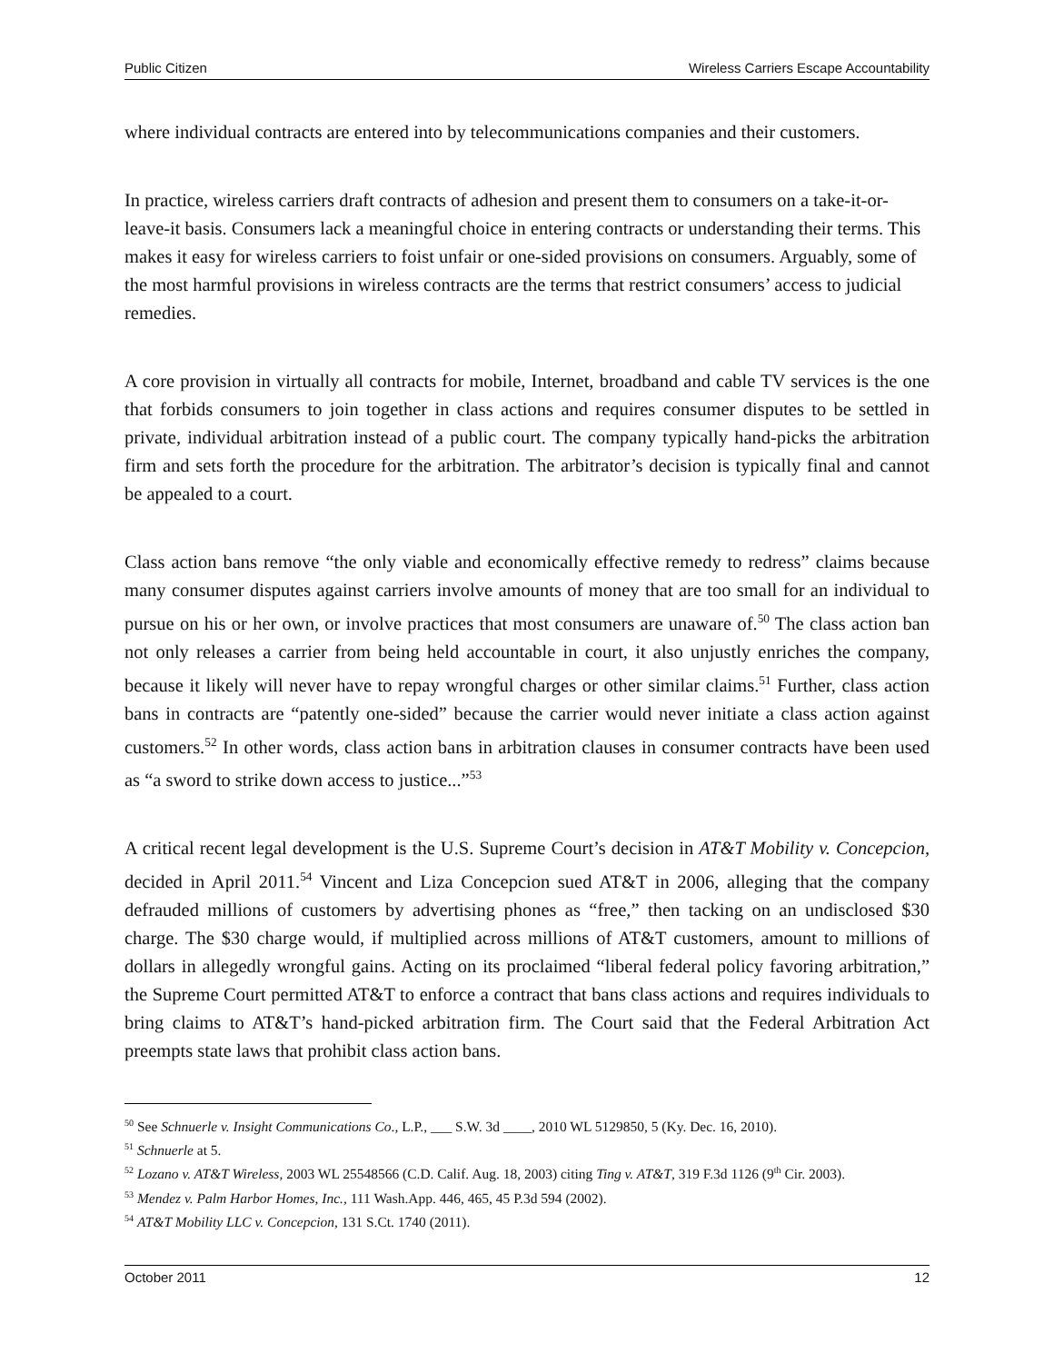Public Citizen Wireless Carriers Escape Accountability
where individual contracts are entered into by telecommunications companies and their customers.
In practice, wireless carriers draft contracts of adhesion and present them to consumers on a take-it-or-leave-it basis. Consumers lack a meaningful choice in entering contracts or understanding their terms. This makes it easy for wireless carriers to foist unfair or one-sided provisions on consumers. Arguably, some of the most harmful provisions in wireless contracts are the terms that restrict consumers’ access to judicial remedies.
A core provision in virtually all contracts for mobile, Internet, broadband and cable TV services is the one that forbids consumers to join together in class actions and requires consumer disputes to be settled in private, individual arbitration instead of a public court. The company typically hand-picks the arbitration firm and sets forth the procedure for the arbitration. The arbitrator’s decision is typically final and cannot be appealed to a court.
Class action bans remove “the only viable and economically effective remedy to redress” claims because many consumer disputes against carriers involve amounts of money that are too small for an individual to pursue on his or her own, or involve practices that most consumers are unaware of.<sup>50</sup> The class action ban not only releases a carrier from being held accountable in court, it also unjustly enriches the company, because it likely will never have to repay wrongful charges or other similar claims.<sup>51</sup> Further, class action bans in contracts are “patently one-sided” because the carrier would never initiate a class action against customers.<sup>52</sup> In other words, class action bans in arbitration clauses in consumer contracts have been used as “a sword to strike down access to justice...”<sup>53</sup>
A critical recent legal development is the U.S. Supreme Court’s decision in AT&T Mobility v. Concepcion, decided in April 2011.<sup>54</sup> Vincent and Liza Concepcion sued AT&T in 2006, alleging that the company defrauded millions of customers by advertising phones as “free,” then tacking on an undisclosed $30 charge. The $30 charge would, if multiplied across millions of AT&T customers, amount to millions of dollars in allegedly wrongful gains. Acting on its proclaimed “liberal federal policy favoring arbitration,” the Supreme Court permitted AT&T to enforce a contract that bans class actions and requires individuals to bring claims to AT&T’s hand-picked arbitration firm. The Court said that the Federal Arbitration Act preempts state laws that prohibit class action bans.
<sup>50</sup> See Schnuerle v. Insight Communications Co., L.P., ___ S.W. 3d ____, 2010 WL 5129850, 5 (Ky. Dec. 16, 2010).
<sup>51</sup> Schnuerle at 5.
<sup>52</sup> Lozano v. AT&T Wireless, 2003 WL 25548566 (C.D. Calif. Aug. 18, 2003) citing Ting v. AT&T, 319 F.3d 1126 (9<sup>th</sup> Cir. 2003).
<sup>53</sup> Mendez v. Palm Harbor Homes, Inc., 111 Wash.App. 446, 465, 45 P.3d 594 (2002).
<sup>54</sup> AT&T Mobility LLC v. Concepcion, 131 S.Ct. 1740 (2011).
October 2011 12